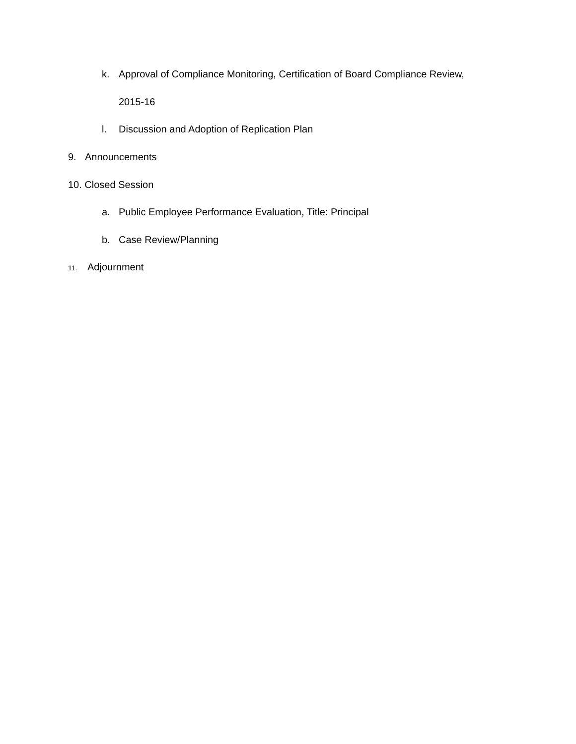k. Approval of Compliance Monitoring, Certification of Board Compliance Review,
2015-16
l. Discussion and Adoption of Replication Plan
9. Announcements
10. Closed Session
a. Public Employee Performance Evaluation, Title: Principal
b. Case Review/Planning
11. Adjournment